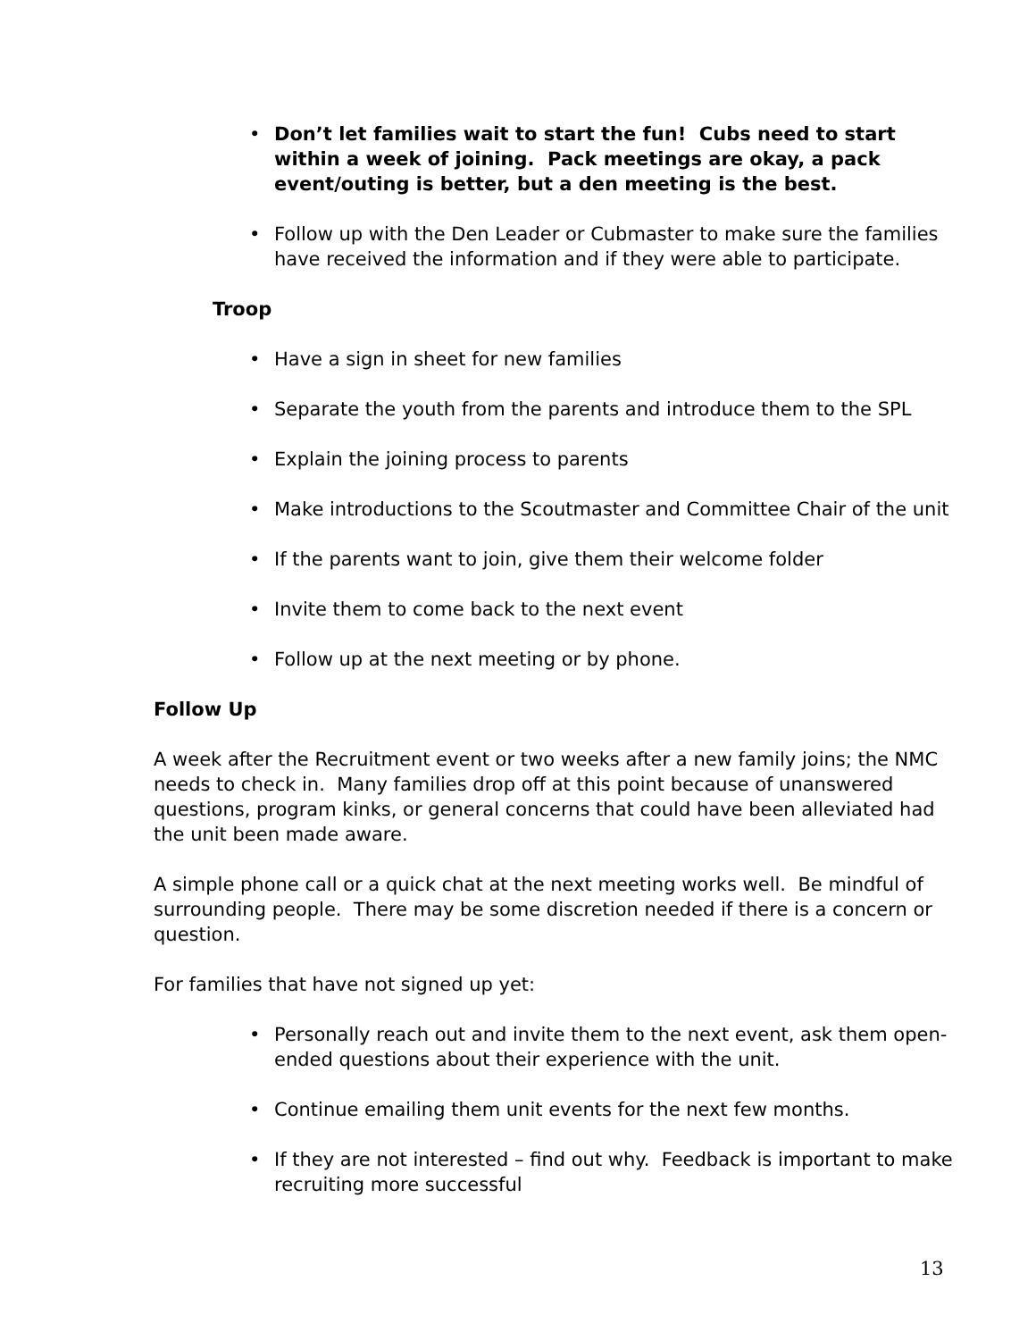• Don’t let families wait to start the fun! Cubs need to start within a week of joining. Pack meetings are okay, a pack event/outing is better, but a den meeting is the best.
• Follow up with the Den Leader or Cubmaster to make sure the families have received the information and if they were able to participate.
Troop
• Have a sign in sheet for new families
• Separate the youth from the parents and introduce them to the SPL
• Explain the joining process to parents
• Make introductions to the Scoutmaster and Committee Chair of the unit
• If the parents want to join, give them their welcome folder
• Invite them to come back to the next event
• Follow up at the next meeting or by phone.
Follow Up
A week after the Recruitment event or two weeks after a new family joins; the NMC needs to check in. Many families drop off at this point because of unanswered questions, program kinks, or general concerns that could have been alleviated had the unit been made aware.
A simple phone call or a quick chat at the next meeting works well. Be mindful of surrounding people. There may be some discretion needed if there is a concern or question.
For families that have not signed up yet:
• Personally reach out and invite them to the next event, ask them open-ended questions about their experience with the unit.
• Continue emailing them unit events for the next few months.
• If they are not interested – find out why. Feedback is important to make recruiting more successful
13